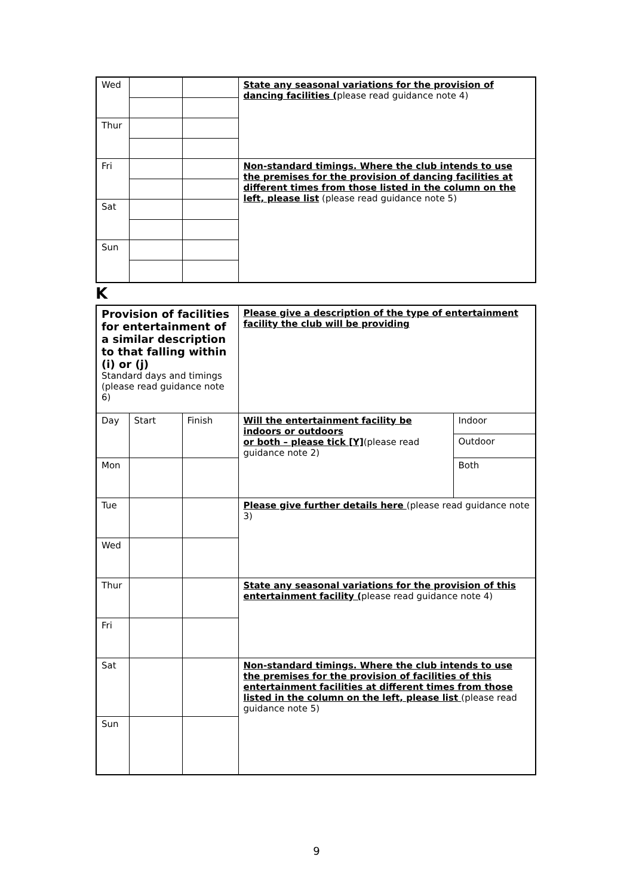| Wed | | | State any seasonal variations for the provision of dancing facilities ( please read guidance note 4) |
| Thur | | | |
| Fri | | | Non-standard timings. Where the club intends to use the premises for the provision of dancing facilities at different times from those listed in the column on the left, please list (please read guidance note 5) |
| Sat | | | |
| Sun | | | |
K
| Provision of facilities for entertainment of a similar description to that falling within (i) or (j) Standard days and timings (please read guidance note 6) | | | Please give a description of the type of entertainment facility the club will be providing | |
| Day | Start | Finish | Will the entertainment facility be indoors or outdoors or both – please tick [Y] (please read guidance note 2) | Indoor |
| | | | | Outdoor |
| Mon | | | | Both |
| Tue | | | Please give further details here (please read guidance note 3) | |
| Wed | | | | |
| Thur | | | State any seasonal variations for the provision of this entertainment facility ( please read guidance note 4) | |
| Fri | | | | |
| Sat | | | Non-standard timings. Where the club intends to use the premises for the provision of facilities of this entertainment facilities at different times from those listed in the column on the left, please list (please read guidance note 5) | |
| Sun | | | | |
9